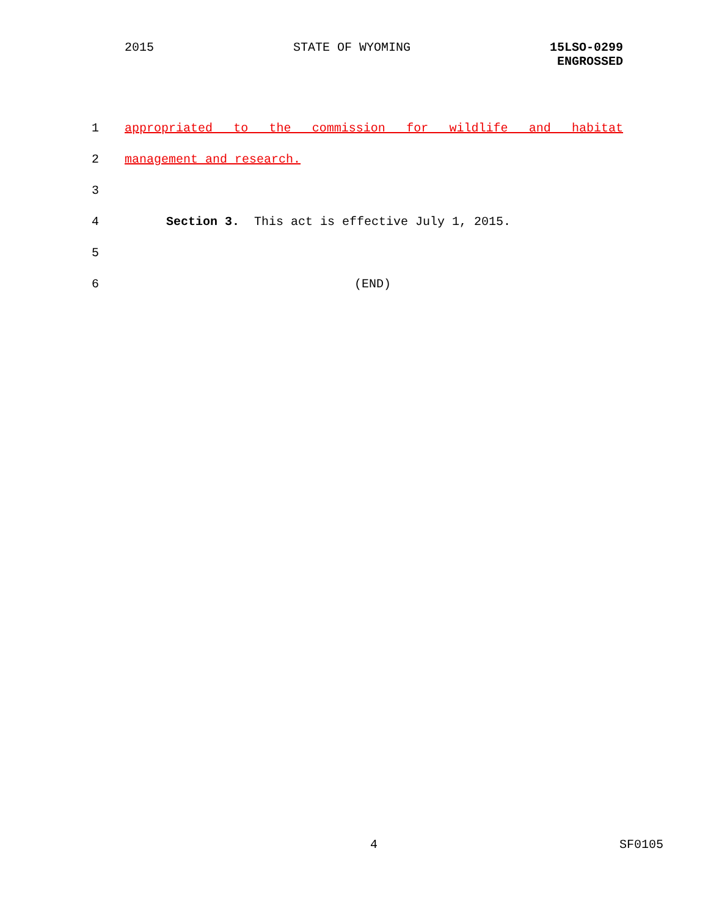2015 STATE OF WYOMING 15LSO-0299
ENGROSSED
1 appropriated to the commission for wildlife and habitat
2 management and research.
3
4 Section 3. This act is effective July 1, 2015.
5
6 (END)
4 SF0105